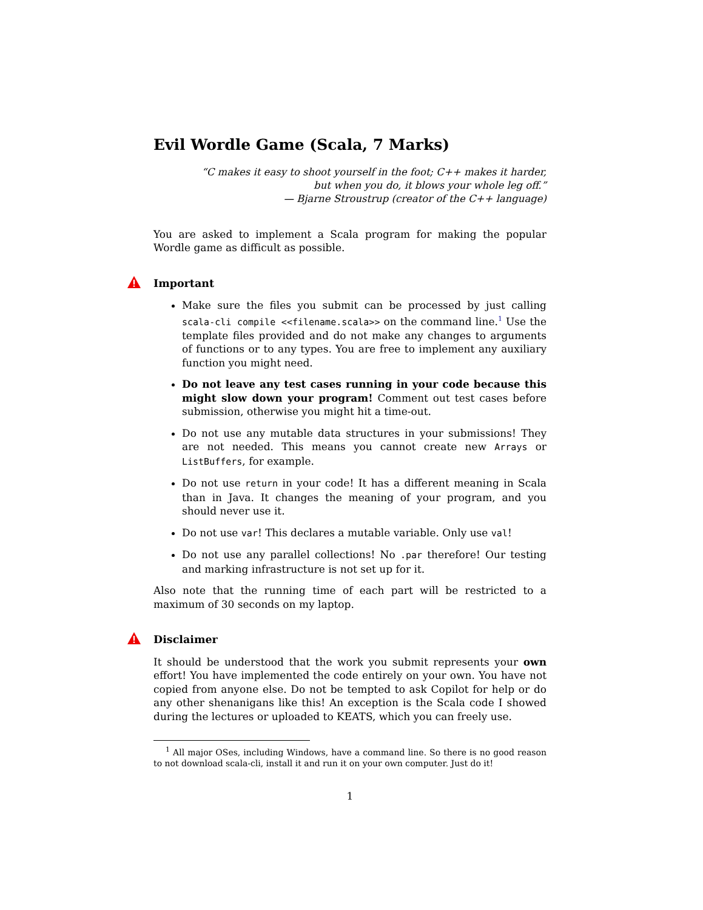Evil Wordle Game (Scala, 7 Marks)
“C makes it easy to shoot yourself in the foot; C++ makes it harder,
but when you do, it blows your whole leg off.”
— Bjarne Stroustrup (creator of the C++ language)
You are asked to implement a Scala program for making the popular Wordle game as difficult as possible.
Important
Make sure the files you submit can be processed by just calling scala-cli compile <<filename.scala>> on the command line.<sup>1</sup> Use the template files provided and do not make any changes to arguments of functions or to any types. You are free to implement any auxiliary function you might need.
Do not leave any test cases running in your code because this might slow down your program! Comment out test cases before submission, otherwise you might hit a time-out.
Do not use any mutable data structures in your submissions! They are not needed. This means you cannot create new Arrays or ListBuffers, for example.
Do not use return in your code! It has a different meaning in Scala than in Java. It changes the meaning of your program, and you should never use it.
Do not use var! This declares a mutable variable. Only use val!
Do not use any parallel collections! No .par therefore! Our testing and marking infrastructure is not set up for it.
Also note that the running time of each part will be restricted to a maximum of 30 seconds on my laptop.
Disclaimer
It should be understood that the work you submit represents your own effort! You have implemented the code entirely on your own. You have not copied from anyone else. Do not be tempted to ask Copilot for help or do any other shenanigans like this! An exception is the Scala code I showed during the lectures or uploaded to KEATS, which you can freely use.
<sup>1</sup> All major OSes, including Windows, have a command line. So there is no good reason to not download scala-cli, install it and run it on your own computer. Just do it!
1